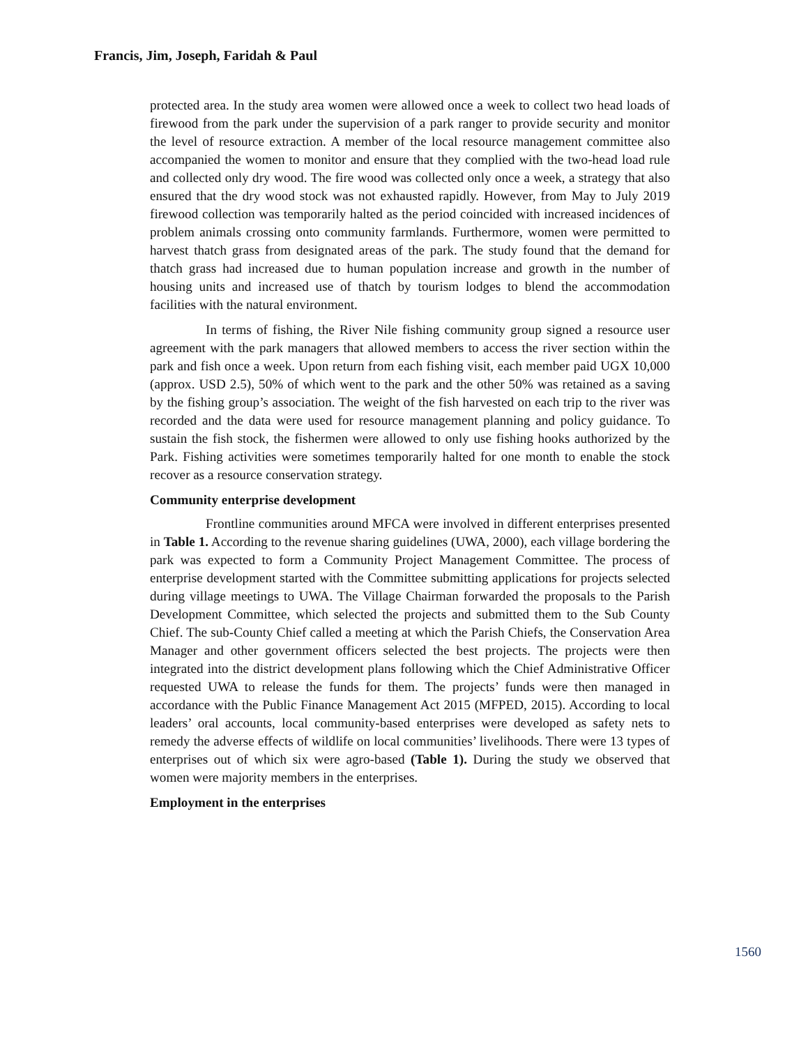Francis, Jim, Joseph, Faridah & Paul
protected area. In the study area women were allowed once a week to collect two head loads of firewood from the park under the supervision of a park ranger to provide security and monitor the level of resource extraction. A member of the local resource management committee also accompanied the women to monitor and ensure that they complied with the two-head load rule and collected only dry wood. The fire wood was collected only once a week, a strategy that also ensured that the dry wood stock was not exhausted rapidly. However, from May to July 2019 firewood collection was temporarily halted as the period coincided with increased incidences of problem animals crossing onto community farmlands. Furthermore, women were permitted to harvest thatch grass from designated areas of the park. The study found that the demand for thatch grass had increased due to human population increase and growth in the number of housing units and increased use of thatch by tourism lodges to blend the accommodation facilities with the natural environment.
In terms of fishing, the River Nile fishing community group signed a resource user agreement with the park managers that allowed members to access the river section within the park and fish once a week. Upon return from each fishing visit, each member paid UGX 10,000 (approx. USD 2.5), 50% of which went to the park and the other 50% was retained as a saving by the fishing group’s association. The weight of the fish harvested on each trip to the river was recorded and the data were used for resource management planning and policy guidance. To sustain the fish stock, the fishermen were allowed to only use fishing hooks authorized by the Park. Fishing activities were sometimes temporarily halted for one month to enable the stock recover as a resource conservation strategy.
Community enterprise development
Frontline communities around MFCA were involved in different enterprises presented in Table 1. According to the revenue sharing guidelines (UWA, 2000), each village bordering the park was expected to form a Community Project Management Committee. The process of enterprise development started with the Committee submitting applications for projects selected during village meetings to UWA. The Village Chairman forwarded the proposals to the Parish Development Committee, which selected the projects and submitted them to the Sub County Chief. The sub-County Chief called a meeting at which the Parish Chiefs, the Conservation Area Manager and other government officers selected the best projects. The projects were then integrated into the district development plans following which the Chief Administrative Officer requested UWA to release the funds for them. The projects’ funds were then managed in accordance with the Public Finance Management Act 2015 (MFPED, 2015). According to local leaders’ oral accounts, local community-based enterprises were developed as safety nets to remedy the adverse effects of wildlife on local communities’ livelihoods. There were 13 types of enterprises out of which six were agro-based (Table 1). During the study we observed that women were majority members in the enterprises.
Employment in the enterprises
1560